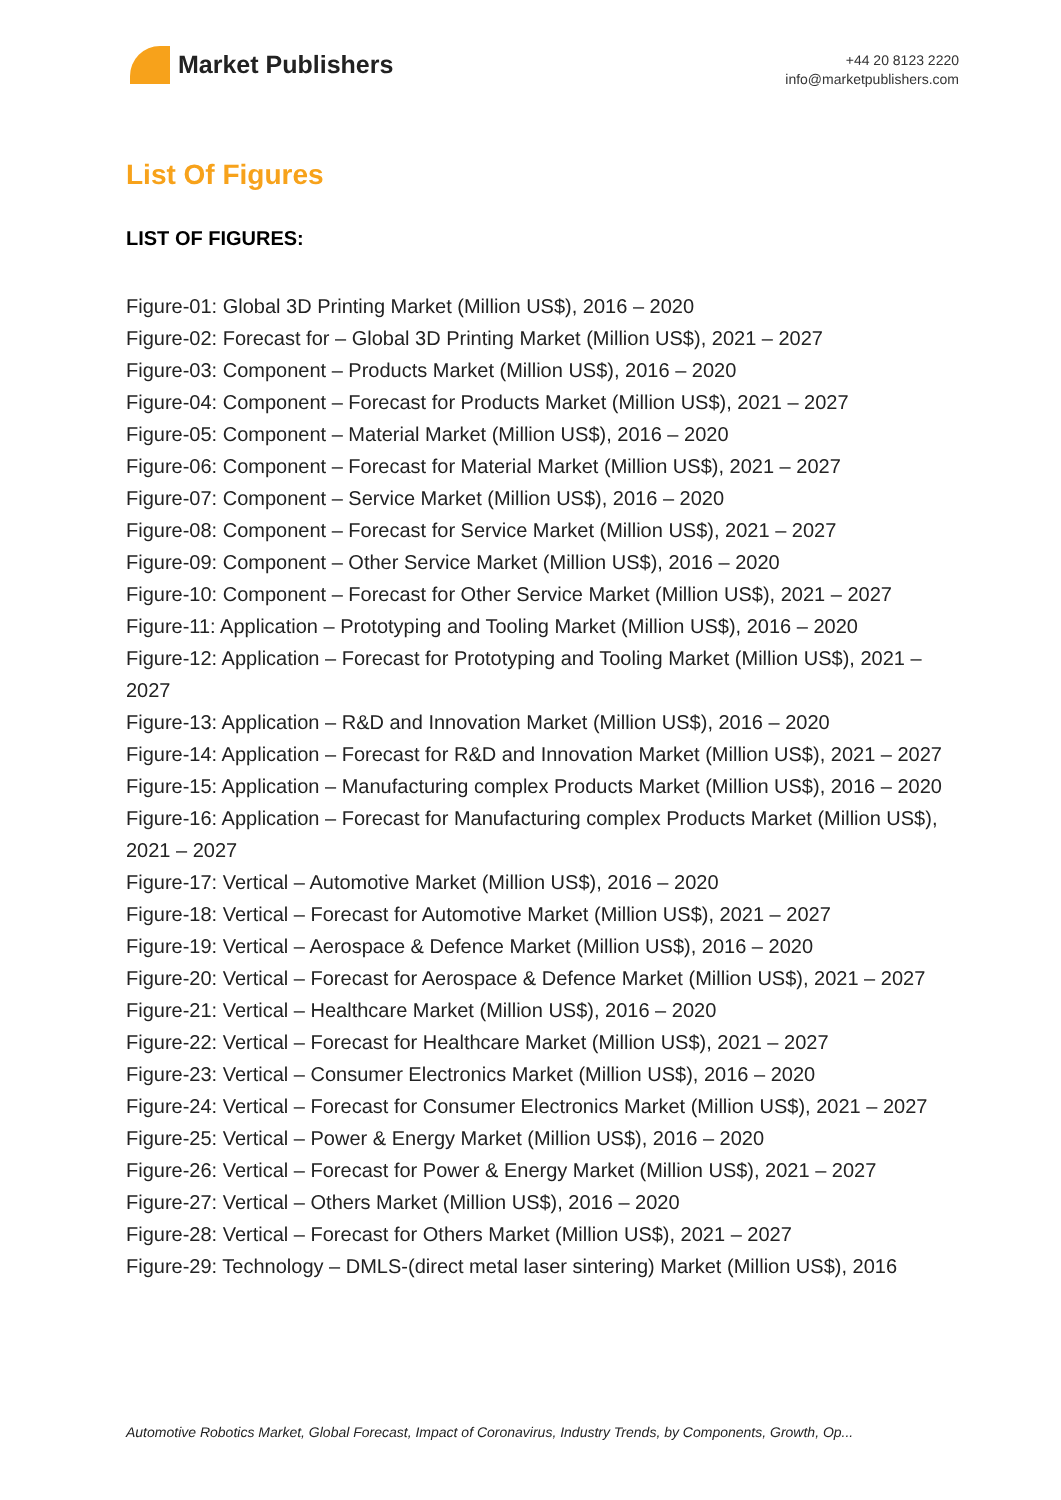Market Publishers
+44 20 8123 2220
info@marketpublishers.com
List Of Figures
LIST OF FIGURES:
Figure-01: Global 3D Printing Market (Million US$), 2016 – 2020
Figure-02: Forecast for – Global 3D Printing Market (Million US$), 2021 – 2027
Figure-03: Component – Products Market (Million US$), 2016 – 2020
Figure-04: Component – Forecast for Products Market (Million US$), 2021 – 2027
Figure-05: Component – Material Market (Million US$), 2016 – 2020
Figure-06: Component – Forecast for Material Market (Million US$), 2021 – 2027
Figure-07: Component – Service Market (Million US$), 2016 – 2020
Figure-08: Component – Forecast for Service Market (Million US$), 2021 – 2027
Figure-09: Component – Other Service Market (Million US$), 2016 – 2020
Figure-10: Component – Forecast for Other Service Market (Million US$), 2021 – 2027
Figure-11: Application – Prototyping and Tooling Market (Million US$), 2016 – 2020
Figure-12: Application – Forecast for Prototyping and Tooling Market (Million US$), 2021 – 2027
Figure-13: Application – R&D and Innovation Market (Million US$), 2016 – 2020
Figure-14: Application – Forecast for R&D and Innovation Market (Million US$), 2021 – 2027
Figure-15: Application – Manufacturing complex Products Market (Million US$), 2016 – 2020
Figure-16: Application – Forecast for Manufacturing complex Products Market (Million US$), 2021 – 2027
Figure-17: Vertical – Automotive Market (Million US$), 2016 – 2020
Figure-18: Vertical – Forecast for Automotive Market (Million US$), 2021 – 2027
Figure-19: Vertical – Aerospace & Defence Market (Million US$), 2016 – 2020
Figure-20: Vertical – Forecast for Aerospace & Defence Market (Million US$), 2021 – 2027
Figure-21: Vertical – Healthcare Market (Million US$), 2016 – 2020
Figure-22: Vertical – Forecast for Healthcare Market (Million US$), 2021 – 2027
Figure-23: Vertical – Consumer Electronics Market (Million US$), 2016 – 2020
Figure-24: Vertical – Forecast for Consumer Electronics Market (Million US$), 2021 – 2027
Figure-25: Vertical – Power & Energy Market (Million US$), 2016 – 2020
Figure-26: Vertical – Forecast for Power & Energy Market (Million US$), 2021 – 2027
Figure-27: Vertical – Others Market (Million US$), 2016 – 2020
Figure-28: Vertical – Forecast for Others Market (Million US$), 2021 – 2027
Figure-29: Technology – DMLS-(direct metal laser sintering) Market (Million US$), 2016
Automotive Robotics Market, Global Forecast, Impact of Coronavirus, Industry Trends, by Components, Growth, Op...